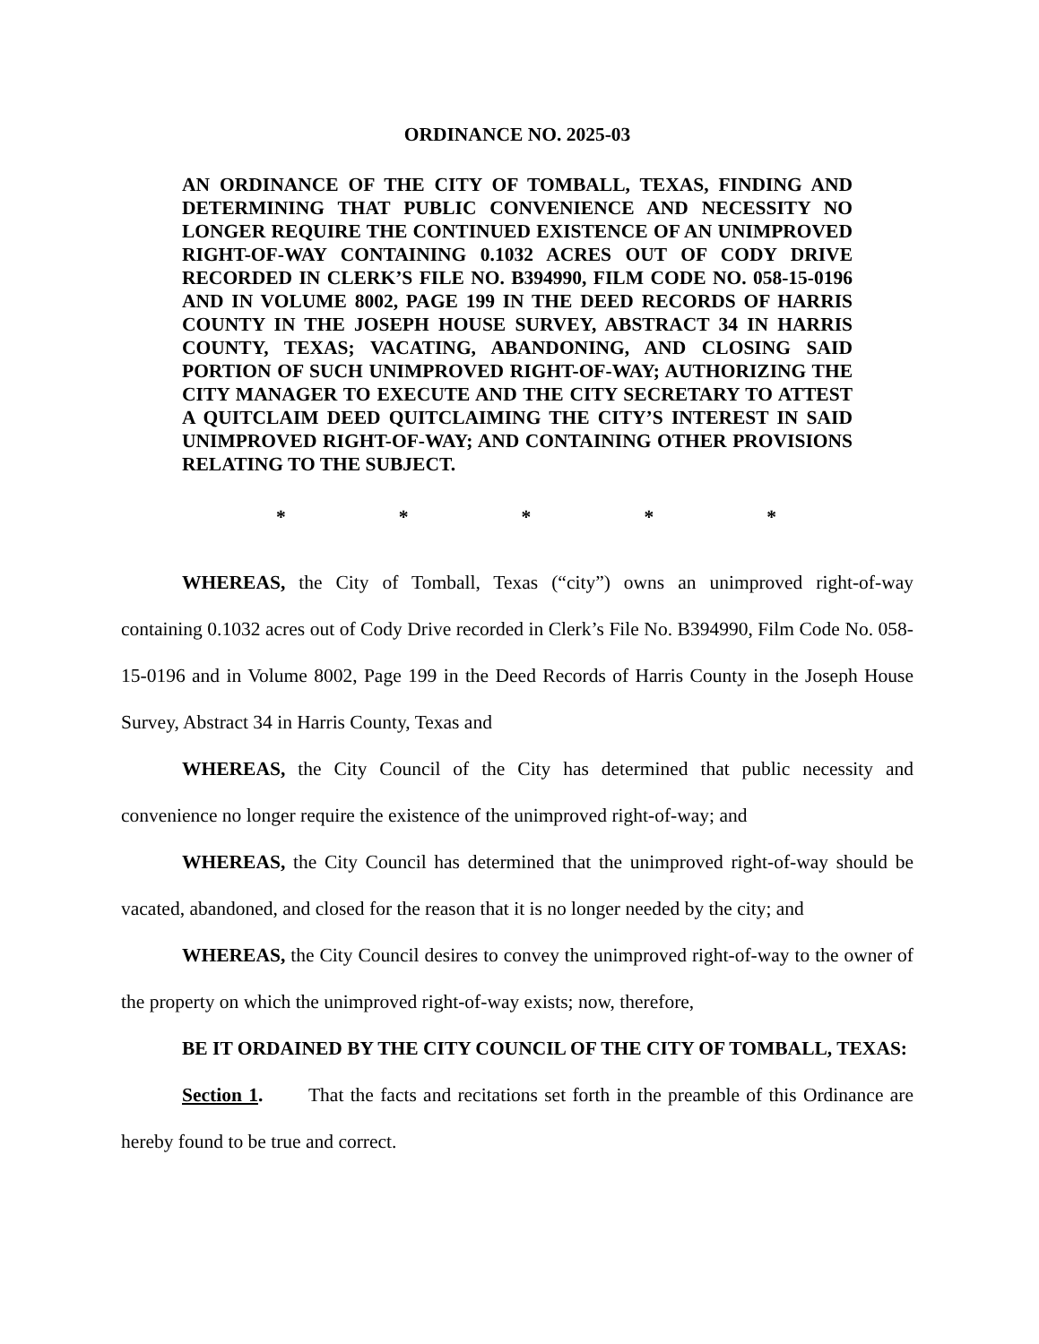ORDINANCE NO. 2025-03
AN ORDINANCE OF THE CITY OF TOMBALL, TEXAS, FINDING AND DETERMINING THAT PUBLIC CONVENIENCE AND NECESSITY NO LONGER REQUIRE THE CONTINUED EXISTENCE OF AN UNIMPROVED RIGHT-OF-WAY CONTAINING 0.1032 ACRES OUT OF CODY DRIVE RECORDED IN CLERK’S FILE NO. B394990, FILM CODE NO. 058-15-0196 AND IN VOLUME 8002, PAGE 199 IN THE DEED RECORDS OF HARRIS COUNTY IN THE JOSEPH HOUSE SURVEY, ABSTRACT 34 IN HARRIS COUNTY, TEXAS; VACATING, ABANDONING, AND CLOSING SAID PORTION OF SUCH UNIMPROVED RIGHT-OF-WAY; AUTHORIZING THE CITY MANAGER TO EXECUTE AND THE CITY SECRETARY TO ATTEST A QUITCLAIM DEED QUITCLAIMING THE CITY’S INTEREST IN SAID UNIMPROVED RIGHT-OF-WAY; AND CONTAINING OTHER PROVISIONS RELATING TO THE SUBJECT.
* * * * *
WHEREAS, the City of Tomball, Texas (“city”) owns an unimproved right-of-way containing 0.1032 acres out of Cody Drive recorded in Clerk’s File No. B394990, Film Code No. 058-15-0196 and in Volume 8002, Page 199 in the Deed Records of Harris County in the Joseph House Survey, Abstract 34 in Harris County, Texas and
WHEREAS, the City Council of the City has determined that public necessity and convenience no longer require the existence of the unimproved right-of-way; and
WHEREAS, the City Council has determined that the unimproved right-of-way should be vacated, abandoned, and closed for the reason that it is no longer needed by the city; and
WHEREAS, the City Council desires to convey the unimproved right-of-way to the owner of the property on which the unimproved right-of-way exists; now, therefore,
BE IT ORDAINED BY THE CITY COUNCIL OF THE CITY OF TOMBALL, TEXAS:
Section 1. That the facts and recitations set forth in the preamble of this Ordinance are hereby found to be true and correct.